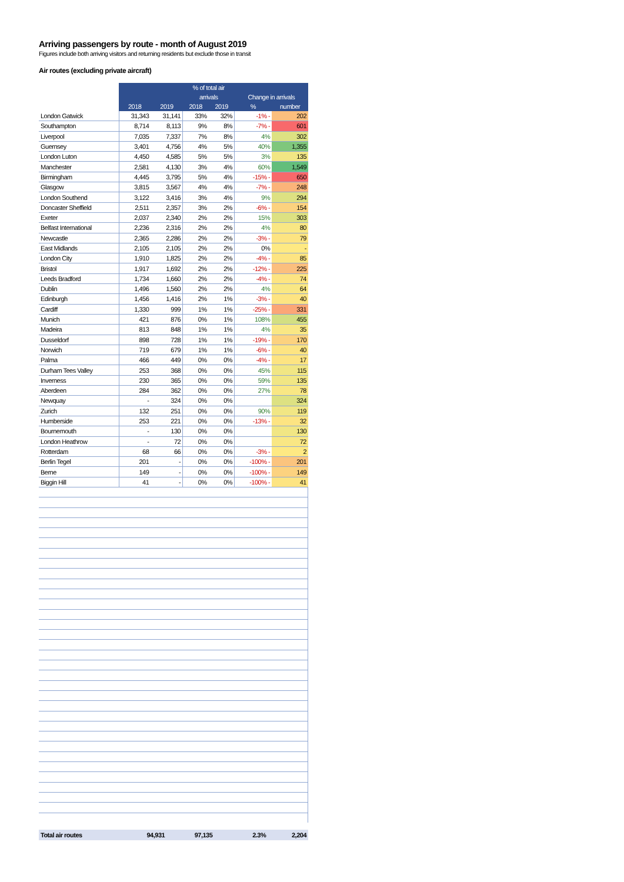Arriving passengers by route - month of August 2019
Figures include both arriving visitors and returning residents but exclude those in transit
Air routes (excluding private aircraft)
| | | | % of total air | | | |
| --- | --- | --- | --- | --- | --- | --- |
| | | | arrivals | | Change in arrivals | |
| | 2018 | 2019 | 2018 | 2019 | % | number |
| London Gatwick | 31,343 | 31,141 | 33% | 32% | -1% - | 202 |
| Southampton | 8,714 | 8,113 | 9% | 8% | -7% - | 601 |
| Liverpool | 7,035 | 7,337 | 7% | 8% | 4% | 302 |
| Guernsey | 3,401 | 4,756 | 4% | 5% | 40% | 1,355 |
| London Luton | 4,450 | 4,585 | 5% | 5% | 3% | 135 |
| Manchester | 2,581 | 4,130 | 3% | 4% | 60% | 1,549 |
| Birmingham | 4,445 | 3,795 | 5% | 4% | -15% - | 650 |
| Glasgow | 3,815 | 3,567 | 4% | 4% | -7% - | 248 |
| London Southend | 3,122 | 3,416 | 3% | 4% | 9% | 294 |
| Doncaster Sheffield | 2,511 | 2,357 | 3% | 2% | -6% - | 154 |
| Exeter | 2,037 | 2,340 | 2% | 2% | 15% | 303 |
| Belfast International | 2,236 | 2,316 | 2% | 2% | 4% | 80 |
| Newcastle | 2,365 | 2,286 | 2% | 2% | -3% - | 79 |
| East Midlands | 2,105 | 2,105 | 2% | 2% | 0% | - |
| London City | 1,910 | 1,825 | 2% | 2% | -4% - | 85 |
| Bristol | 1,917 | 1,692 | 2% | 2% | -12% - | 225 |
| Leeds Bradford | 1,734 | 1,660 | 2% | 2% | -4% - | 74 |
| Dublin | 1,496 | 1,560 | 2% | 2% | 4% | 64 |
| Edinburgh | 1,456 | 1,416 | 2% | 1% | -3% - | 40 |
| Cardiff | 1,330 | 999 | 1% | 1% | -25% - | 331 |
| Munich | 421 | 876 | 0% | 1% | 108% | 455 |
| Madeira | 813 | 848 | 1% | 1% | 4% | 35 |
| Dusseldorf | 898 | 728 | 1% | 1% | -19% - | 170 |
| Norwich | 719 | 679 | 1% | 1% | -6% - | 40 |
| Palma | 466 | 449 | 0% | 0% | -4% - | 17 |
| Durham Tees Valley | 253 | 368 | 0% | 0% | 45% | 115 |
| Inverness | 230 | 365 | 0% | 0% | 59% | 135 |
| Aberdeen | 284 | 362 | 0% | 0% | 27% | 78 |
| Newquay | - | 324 | 0% | 0% | | 324 |
| Zurich | 132 | 251 | 0% | 0% | 90% | 119 |
| Humberside | 253 | 221 | 0% | 0% | -13% - | 32 |
| Bournemouth | - | 130 | 0% | 0% | | 130 |
| London Heathrow | - | 72 | 0% | 0% | | 72 |
| Rotterdam | 68 | 66 | 0% | 0% | -3% - | 2 |
| Berlin Tegel | 201 | - | 0% | 0% | -100% - | 201 |
| Berne | 149 | - | 0% | 0% | -100% - | 149 |
| Biggin Hill | 41 | - | 0% | 0% | -100% - | 41 |
| Total air routes | 94,931 | 97,135 | | | 2.3% | 2,204 |